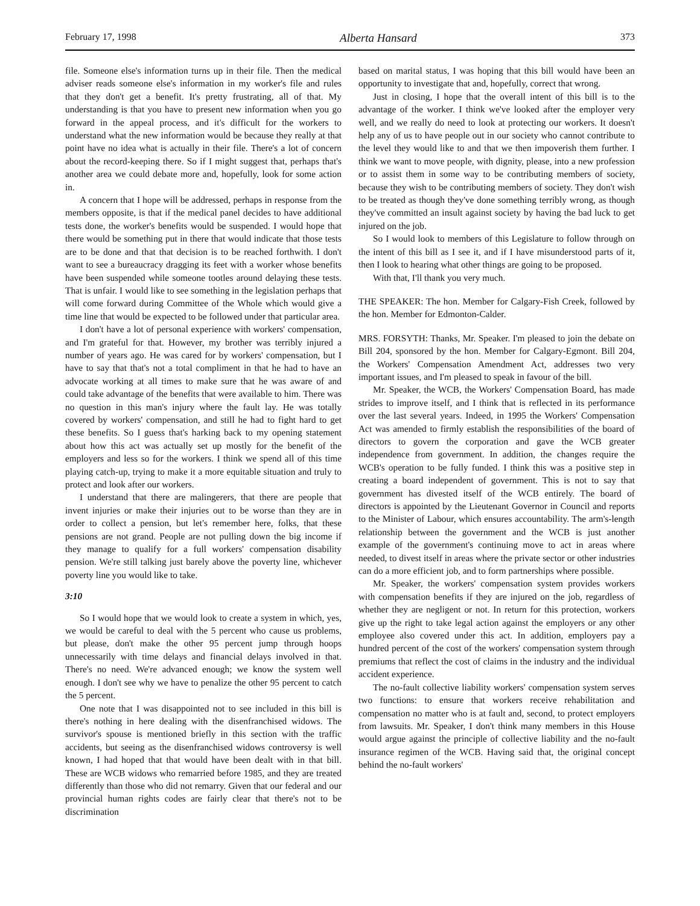February 17, 1998 Alberta Hansard 373
file. Someone else's information turns up in their file. Then the medical adviser reads someone else's information in my worker's file and rules that they don't get a benefit. It's pretty frustrating, all of that. My understanding is that you have to present new information when you go forward in the appeal process, and it's difficult for the workers to understand what the new information would be because they really at that point have no idea what is actually in their file. There's a lot of concern about the record-keeping there. So if I might suggest that, perhaps that's another area we could debate more and, hopefully, look for some action in.
A concern that I hope will be addressed, perhaps in response from the members opposite, is that if the medical panel decides to have additional tests done, the worker's benefits would be suspended. I would hope that there would be something put in there that would indicate that those tests are to be done and that that decision is to be reached forthwith. I don't want to see a bureaucracy dragging its feet with a worker whose benefits have been suspended while someone tootles around delaying these tests. That is unfair. I would like to see something in the legislation perhaps that will come forward during Committee of the Whole which would give a time line that would be expected to be followed under that particular area.
I don't have a lot of personal experience with workers' compensation, and I'm grateful for that. However, my brother was terribly injured a number of years ago. He was cared for by workers' compensation, but I have to say that that's not a total compliment in that he had to have an advocate working at all times to make sure that he was aware of and could take advantage of the benefits that were available to him. There was no question in this man's injury where the fault lay. He was totally covered by workers' compensation, and still he had to fight hard to get these benefits. So I guess that's harking back to my opening statement about how this act was actually set up mostly for the benefit of the employers and less so for the workers. I think we spend all of this time playing catch-up, trying to make it a more equitable situation and truly to protect and look after our workers.
I understand that there are malingerers, that there are people that invent injuries or make their injuries out to be worse than they are in order to collect a pension, but let's remember here, folks, that these pensions are not grand. People are not pulling down the big income if they manage to qualify for a full workers' compensation disability pension. We're still talking just barely above the poverty line, whichever poverty line you would like to take.
3:10
So I would hope that we would look to create a system in which, yes, we would be careful to deal with the 5 percent who cause us problems, but please, don't make the other 95 percent jump through hoops unnecessarily with time delays and financial delays involved in that. There's no need. We're advanced enough; we know the system well enough. I don't see why we have to penalize the other 95 percent to catch the 5 percent.
One note that I was disappointed not to see included in this bill is there's nothing in here dealing with the disenfranchised widows. The survivor's spouse is mentioned briefly in this section with the traffic accidents, but seeing as the disenfranchised widows controversy is well known, I had hoped that that would have been dealt with in that bill. These are WCB widows who remarried before 1985, and they are treated differently than those who did not remarry. Given that our federal and our provincial human rights codes are fairly clear that there's not to be discrimination
based on marital status, I was hoping that this bill would have been an opportunity to investigate that and, hopefully, correct that wrong.
Just in closing, I hope that the overall intent of this bill is to the advantage of the worker. I think we've looked after the employer very well, and we really do need to look at protecting our workers. It doesn't help any of us to have people out in our society who cannot contribute to the level they would like to and that we then impoverish them further. I think we want to move people, with dignity, please, into a new profession or to assist them in some way to be contributing members of society, because they wish to be contributing members of society. They don't wish to be treated as though they've done something terribly wrong, as though they've committed an insult against society by having the bad luck to get injured on the job.
So I would look to members of this Legislature to follow through on the intent of this bill as I see it, and if I have misunderstood parts of it, then I look to hearing what other things are going to be proposed.
With that, I'll thank you very much.
THE SPEAKER: The hon. Member for Calgary-Fish Creek, followed by the hon. Member for Edmonton-Calder.
MRS. FORSYTH: Thanks, Mr. Speaker. I'm pleased to join the debate on Bill 204, sponsored by the hon. Member for Calgary-Egmont. Bill 204, the Workers' Compensation Amendment Act, addresses two very important issues, and I'm pleased to speak in favour of the bill.
Mr. Speaker, the WCB, the Workers' Compensation Board, has made strides to improve itself, and I think that is reflected in its performance over the last several years. Indeed, in 1995 the Workers' Compensation Act was amended to firmly establish the responsibilities of the board of directors to govern the corporation and gave the WCB greater independence from government. In addition, the changes require the WCB's operation to be fully funded. I think this was a positive step in creating a board independent of government. This is not to say that government has divested itself of the WCB entirely. The board of directors is appointed by the Lieutenant Governor in Council and reports to the Minister of Labour, which ensures accountability. The arm's-length relationship between the government and the WCB is just another example of the government's continuing move to act in areas where needed, to divest itself in areas where the private sector or other industries can do a more efficient job, and to form partnerships where possible.
Mr. Speaker, the workers' compensation system provides workers with compensation benefits if they are injured on the job, regardless of whether they are negligent or not. In return for this protection, workers give up the right to take legal action against the employers or any other employee also covered under this act. In addition, employers pay a hundred percent of the cost of the workers' compensation system through premiums that reflect the cost of claims in the industry and the individual accident experience.
The no-fault collective liability workers' compensation system serves two functions: to ensure that workers receive rehabilitation and compensation no matter who is at fault and, second, to protect employers from lawsuits. Mr. Speaker, I don't think many members in this House would argue against the principle of collective liability and the no-fault insurance regimen of the WCB. Having said that, the original concept behind the no-fault workers'